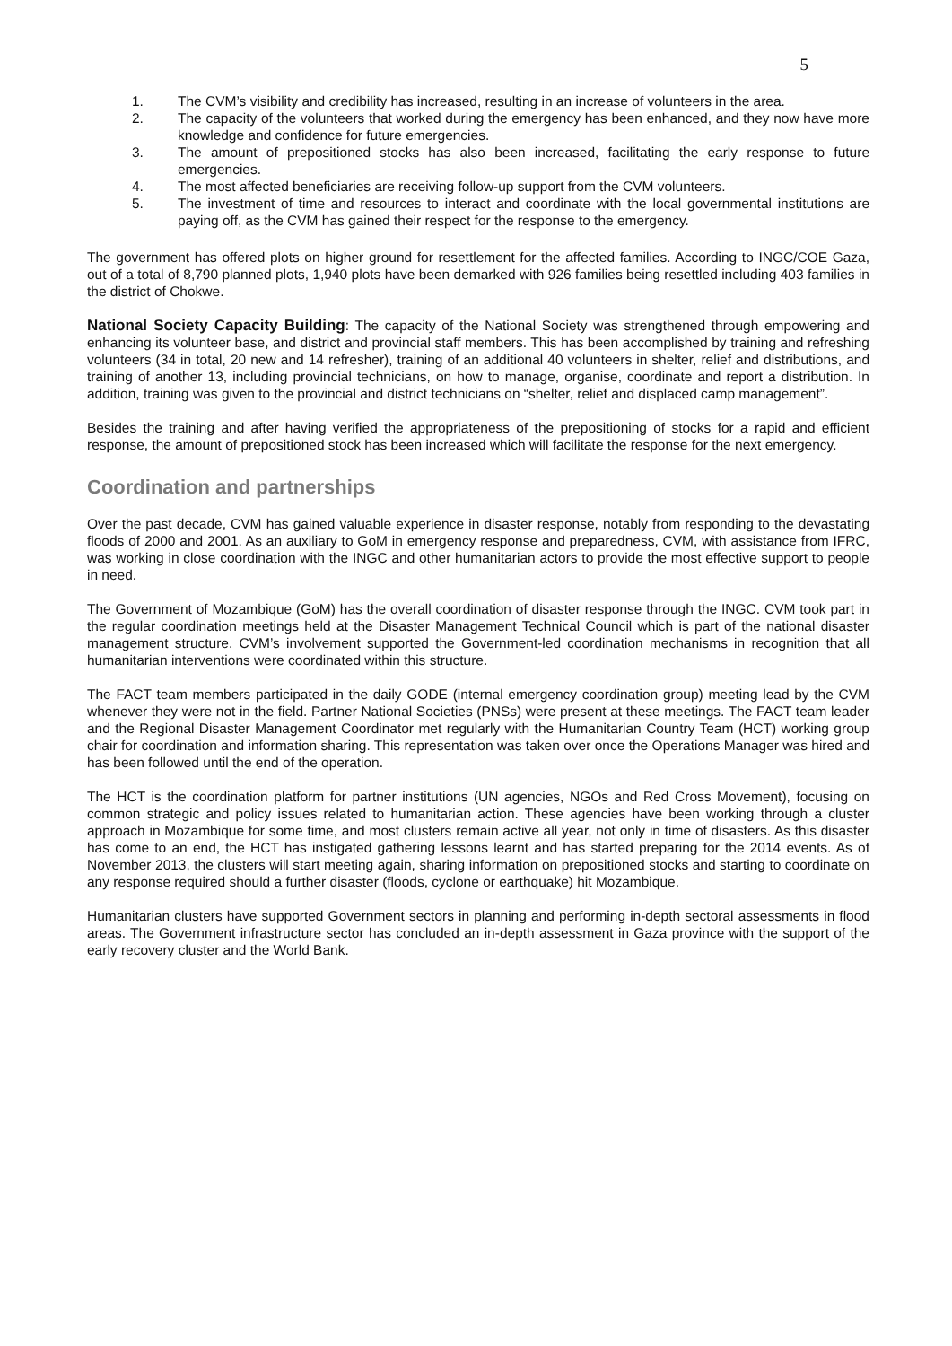5
1. The CVM’s visibility and credibility has increased, resulting in an increase of volunteers in the area.
2. The capacity of the volunteers that worked during the emergency has been enhanced, and they now have more knowledge and confidence for future emergencies.
3. The amount of prepositioned stocks has also been increased, facilitating the early response to future emergencies.
4. The most affected beneficiaries are receiving follow-up support from the CVM volunteers.
5. The investment of time and resources to interact and coordinate with the local governmental institutions are paying off, as the CVM has gained their respect for the response to the emergency.
The government has offered plots on higher ground for resettlement for the affected families. According to INGC/COE Gaza, out of a total of 8,790 planned plots, 1,940 plots have been demarked with 926 families being resettled including 403 families in the district of Chokwe.
National Society Capacity Building: The capacity of the National Society was strengthened through empowering and enhancing its volunteer base, and district and provincial staff members. This has been accomplished by training and refreshing volunteers (34 in total, 20 new and 14 refresher), training of an additional 40 volunteers in shelter, relief and distributions, and training of another 13, including provincial technicians, on how to manage, organise, coordinate and report a distribution. In addition, training was given to the provincial and district technicians on “shelter, relief and displaced camp management”.
Besides the training and after having verified the appropriateness of the prepositioning of stocks for a rapid and efficient response, the amount of prepositioned stock has been increased which will facilitate the response for the next emergency.
Coordination and partnerships
Over the past decade, CVM has gained valuable experience in disaster response, notably from responding to the devastating floods of 2000 and 2001. As an auxiliary to GoM in emergency response and preparedness, CVM, with assistance from IFRC, was working in close coordination with the INGC and other humanitarian actors to provide the most effective support to people in need.
The Government of Mozambique (GoM) has the overall coordination of disaster response through the INGC. CVM took part in the regular coordination meetings held at the Disaster Management Technical Council which is part of the national disaster management structure. CVM’s involvement supported the Government-led coordination mechanisms in recognition that all humanitarian interventions were coordinated within this structure.
The FACT team members participated in the daily GODE (internal emergency coordination group) meeting lead by the CVM whenever they were not in the field. Partner National Societies (PNSs) were present at these meetings. The FACT team leader and the Regional Disaster Management Coordinator met regularly with the Humanitarian Country Team (HCT) working group chair for coordination and information sharing. This representation was taken over once the Operations Manager was hired and has been followed until the end of the operation.
The HCT is the coordination platform for partner institutions (UN agencies, NGOs and Red Cross Movement), focusing on common strategic and policy issues related to humanitarian action. These agencies have been working through a cluster approach in Mozambique for some time, and most clusters remain active all year, not only in time of disasters. As this disaster has come to an end, the HCT has instigated gathering lessons learnt and has started preparing for the 2014 events. As of November 2013, the clusters will start meeting again, sharing information on prepositioned stocks and starting to coordinate on any response required should a further disaster (floods, cyclone or earthquake) hit Mozambique.
Humanitarian clusters have supported Government sectors in planning and performing in-depth sectoral assessments in flood areas. The Government infrastructure sector has concluded an in-depth assessment in Gaza province with the support of the early recovery cluster and the World Bank.